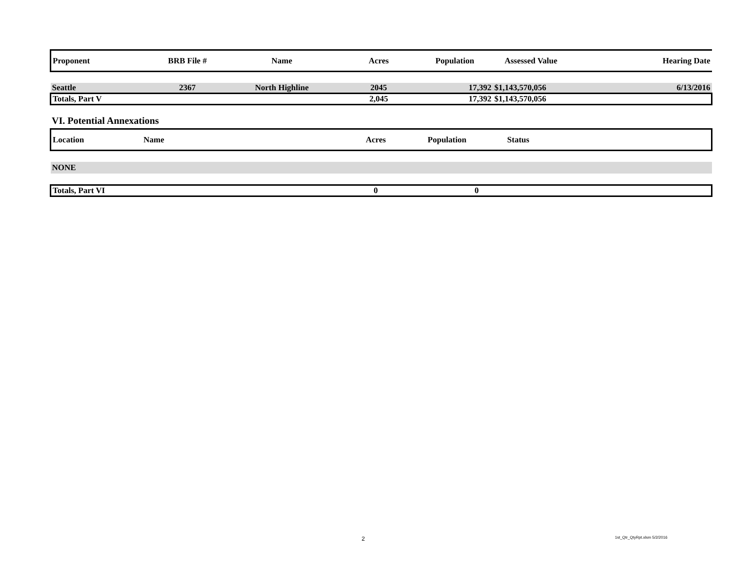| Proponent | BRB File # | Name | Acres | Population | Assessed Value | Hearing Date |
| --- | --- | --- | --- | --- | --- | --- |
| Seattle | 2367 | North Highline | 2045 | 17,392 | $1,143,570,056 | 6/13/2016 |
| Totals, Part V | | | 2,045 | 17,392 | $1,143,570,056 | |
VI. Potential Annexations
| Location | Name | Acres | Population | Status | |
| --- | --- | --- | --- | --- | --- |
| NONE | | | | | |
| Totals, Part VI | | 0 | 0 | | |
2 1st_Qtr_QtyRpt.xlsm 5/2/2016